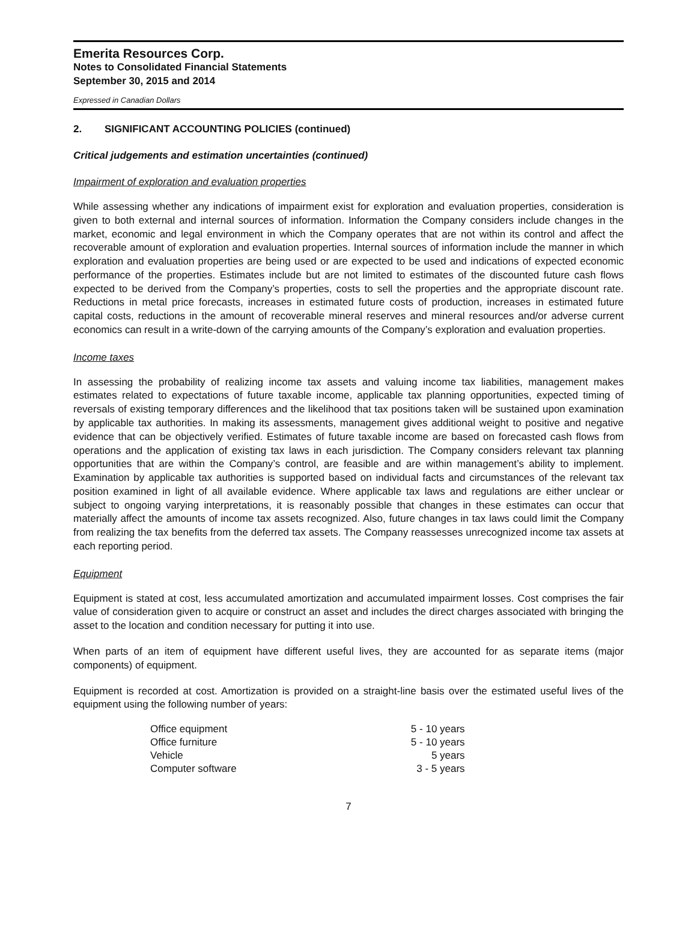Emerita Resources Corp.
Notes to Consolidated Financial Statements
September 30, 2015 and 2014
Expressed in Canadian Dollars
2. SIGNIFICANT ACCOUNTING POLICIES (continued)
Critical judgements and estimation uncertainties (continued)
Impairment of exploration and evaluation properties
While assessing whether any indications of impairment exist for exploration and evaluation properties, consideration is given to both external and internal sources of information. Information the Company considers include changes in the market, economic and legal environment in which the Company operates that are not within its control and affect the recoverable amount of exploration and evaluation properties. Internal sources of information include the manner in which exploration and evaluation properties are being used or are expected to be used and indications of expected economic performance of the properties. Estimates include but are not limited to estimates of the discounted future cash flows expected to be derived from the Company’s properties, costs to sell the properties and the appropriate discount rate. Reductions in metal price forecasts, increases in estimated future costs of production, increases in estimated future capital costs, reductions in the amount of recoverable mineral reserves and mineral resources and/or adverse current economics can result in a write-down of the carrying amounts of the Company’s exploration and evaluation properties.
Income taxes
In assessing the probability of realizing income tax assets and valuing income tax liabilities, management makes estimates related to expectations of future taxable income, applicable tax planning opportunities, expected timing of reversals of existing temporary differences and the likelihood that tax positions taken will be sustained upon examination by applicable tax authorities. In making its assessments, management gives additional weight to positive and negative evidence that can be objectively verified. Estimates of future taxable income are based on forecasted cash flows from operations and the application of existing tax laws in each jurisdiction. The Company considers relevant tax planning opportunities that are within the Company’s control, are feasible and are within management’s ability to implement. Examination by applicable tax authorities is supported based on individual facts and circumstances of the relevant tax position examined in light of all available evidence. Where applicable tax laws and regulations are either unclear or subject to ongoing varying interpretations, it is reasonably possible that changes in these estimates can occur that materially affect the amounts of income tax assets recognized. Also, future changes in tax laws could limit the Company from realizing the tax benefits from the deferred tax assets. The Company reassesses unrecognized income tax assets at each reporting period.
Equipment
Equipment is stated at cost, less accumulated amortization and accumulated impairment losses. Cost comprises the fair value of consideration given to acquire or construct an asset and includes the direct charges associated with bringing the asset to the location and condition necessary for putting it into use.
When parts of an item of equipment have different useful lives, they are accounted for as separate items (major components) of equipment.
Equipment is recorded at cost. Amortization is provided on a straight-line basis over the estimated useful lives of the equipment using the following number of years:
| Office equipment | 5 - 10 years |
| Office furniture | 5 - 10 years |
| Vehicle | 5 years |
| Computer software | 3 - 5 years |
7